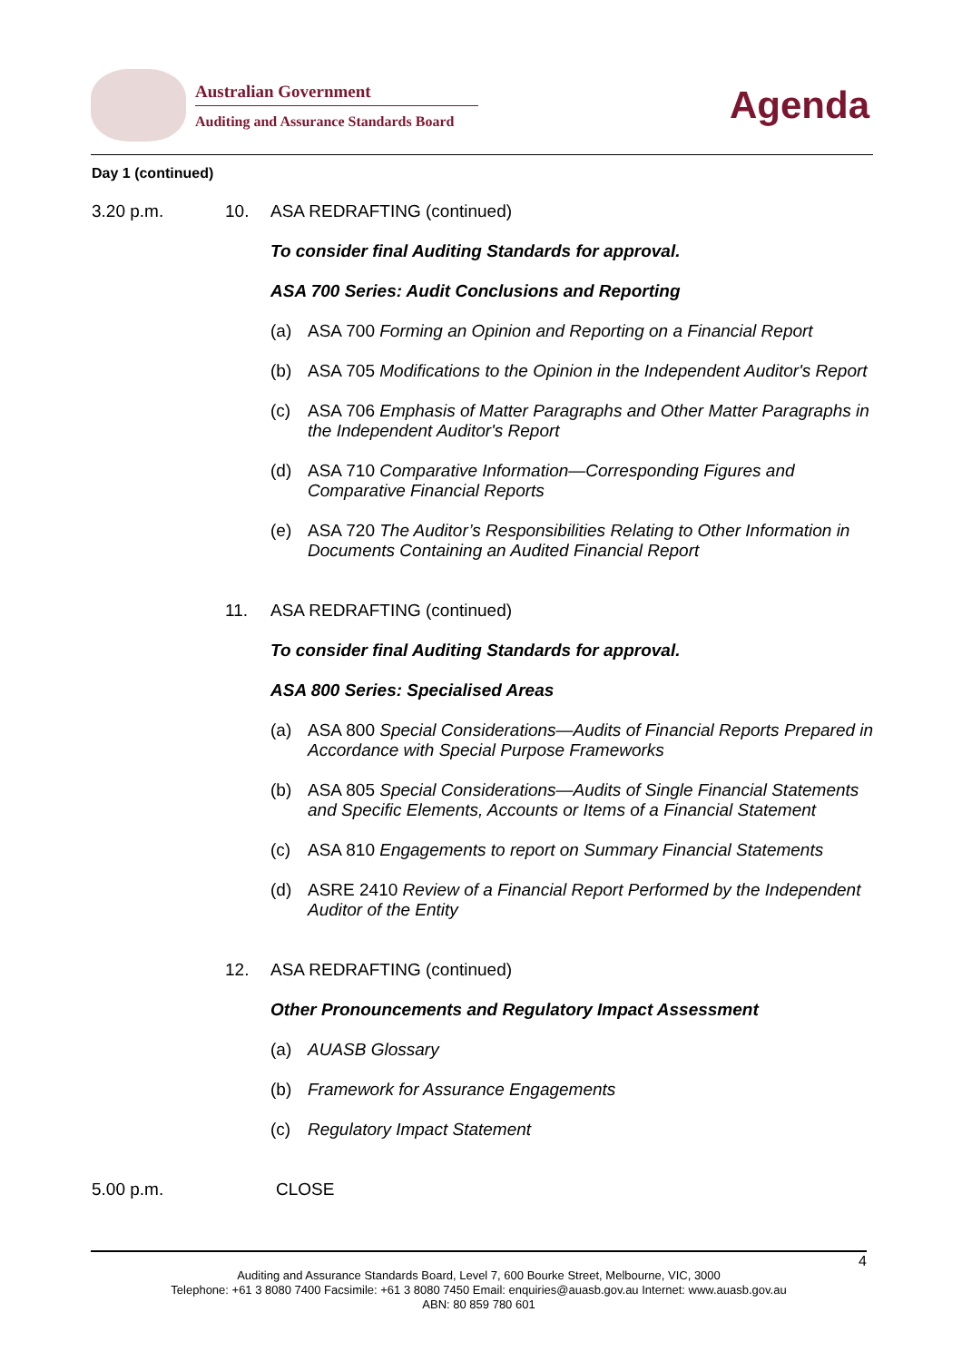Australian Government
Auditing and Assurance Standards Board
Agenda
Day 1 (continued)
3.20 p.m. 10. ASA REDRAFTING (continued)
To consider final Auditing Standards for approval.
ASA 700 Series: Audit Conclusions and Reporting
(a) ASA 700 Forming an Opinion and Reporting on a Financial Report
(b) ASA 705 Modifications to the Opinion in the Independent Auditor's Report
(c) ASA 706 Emphasis of Matter Paragraphs and Other Matter Paragraphs in the Independent Auditor's Report
(d) ASA 710 Comparative Information—Corresponding Figures and Comparative Financial Reports
(e) ASA 720 The Auditor’s Responsibilities Relating to Other Information in Documents Containing an Audited Financial Report
11. ASA REDRAFTING (continued)
To consider final Auditing Standards for approval.
ASA 800 Series: Specialised Areas
(a) ASA 800 Special Considerations—Audits of Financial Reports Prepared in Accordance with Special Purpose Frameworks
(b) ASA 805 Special Considerations—Audits of Single Financial Statements and Specific Elements, Accounts or Items of a Financial Statement
(c) ASA 810 Engagements to report on Summary Financial Statements
(d) ASRE 2410 Review of a Financial Report Performed by the Independent Auditor of the Entity
12. ASA REDRAFTING (continued)
Other Pronouncements and Regulatory Impact Assessment
(a) AUASB Glossary
(b) Framework for Assurance Engagements
(c) Regulatory Impact Statement
5.00 p.m. CLOSE
4
Auditing and Assurance Standards Board, Level 7, 600 Bourke Street, Melbourne, VIC, 3000
Telephone: +61 3 8080 7400 Facsimile: +61 3 8080 7450 Email: enquiries@auasb.gov.au Internet: www.auasb.gov.au
ABN: 80 859 780 601